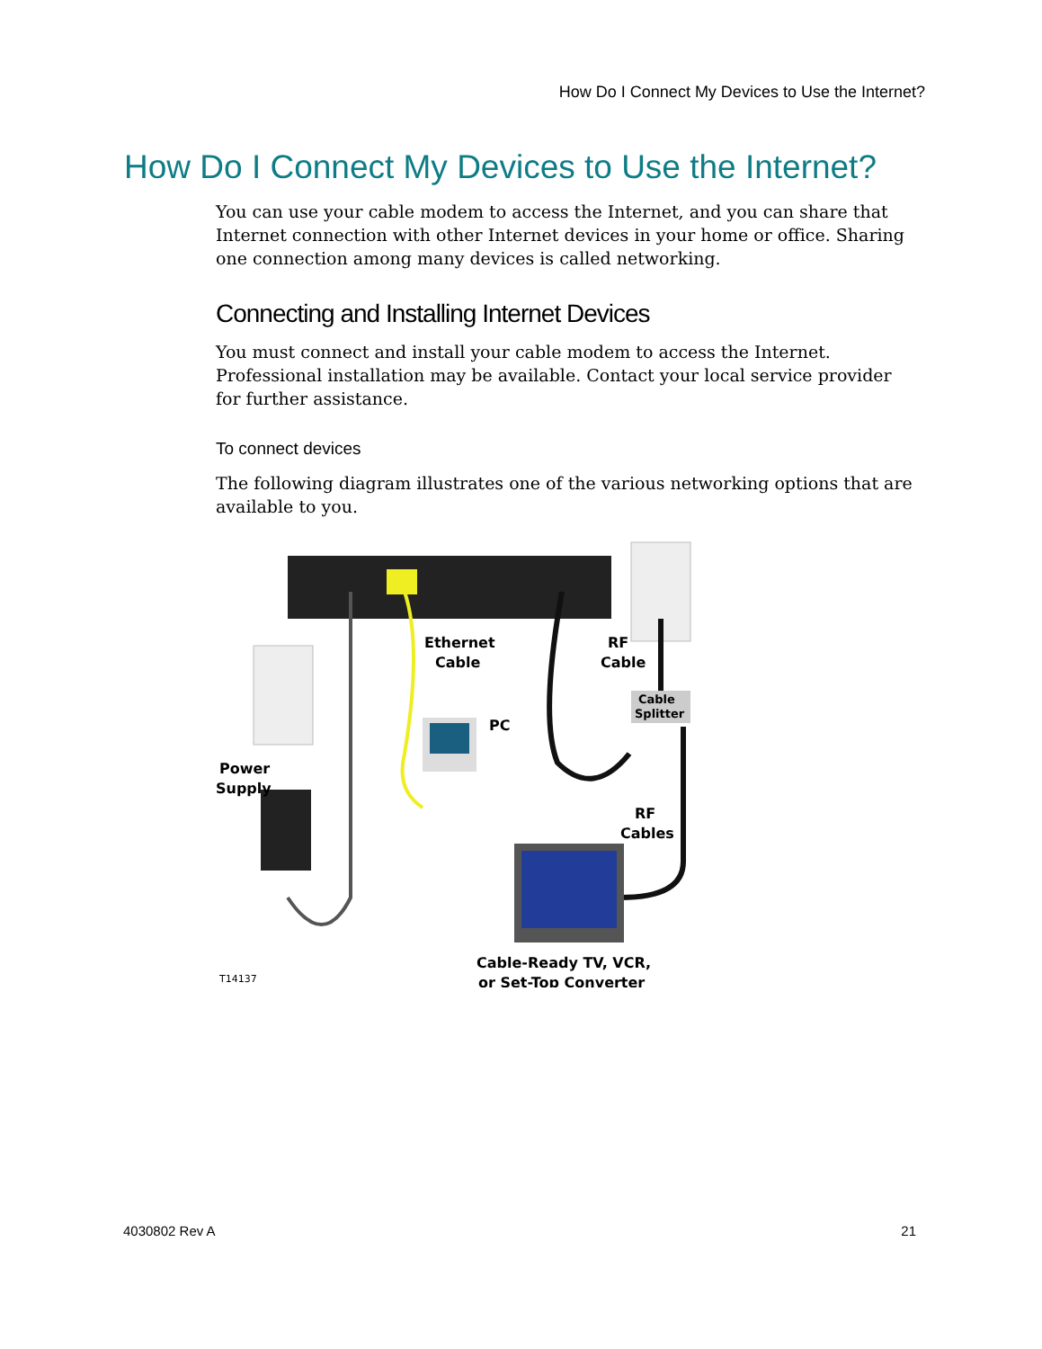How Do I Connect My Devices to Use the Internet?
How Do I Connect My Devices to Use the Internet?
You can use your cable modem to access the Internet, and you can share that Internet connection with other Internet devices in your home or office. Sharing one connection among many devices is called networking.
Connecting and Installing Internet Devices
You must connect and install your cable modem to access the Internet. Professional installation may be available. Contact your local service provider for further assistance.
To connect devices
The following diagram illustrates one of the various networking options that are available to you.
Ethernet
Cable
RF
Cable
Cable
Splitter
PC
Power
Supply
RF
Cables
Cable-Ready TV, VCR,
or Set-Top Converter
T14137
4030802 Rev A 21